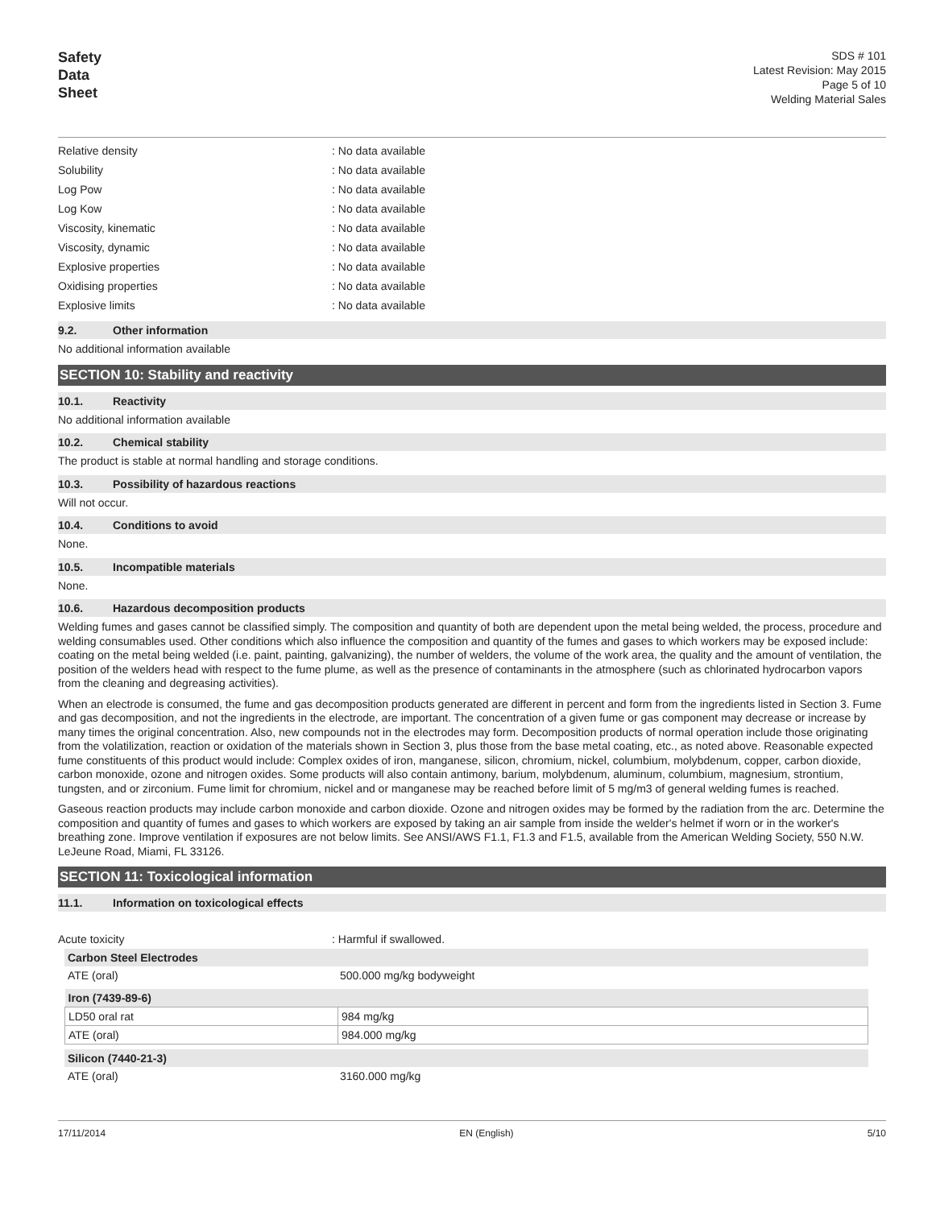Safety
Data
Sheet
SDS # 101
Latest Revision: May 2015
Page 5 of 10
Welding Material Sales
| Relative density | : No data available |
| Solubility | : No data available |
| Log Pow | : No data available |
| Log Kow | : No data available |
| Viscosity, kinematic | : No data available |
| Viscosity, dynamic | : No data available |
| Explosive properties | : No data available |
| Oxidising properties | : No data available |
| Explosive limits | : No data available |
9.2. Other information
No additional information available
SECTION 10: Stability and reactivity
10.1. Reactivity
No additional information available
10.2. Chemical stability
The product is stable at normal handling and storage conditions.
10.3. Possibility of hazardous reactions
Will not occur.
10.4. Conditions to avoid
None.
10.5. Incompatible materials
None.
10.6. Hazardous decomposition products
Welding fumes and gases cannot be classified simply. The composition and quantity of both are dependent upon the metal being welded, the process, procedure and welding consumables used. Other conditions which also influence the composition and quantity of the fumes and gases to which workers may be exposed include: coating on the metal being welded (i.e. paint, painting, galvanizing), the number of welders, the volume of the work area, the quality and the amount of ventilation, the position of the welders head with respect to the fume plume, as well as the presence of contaminants in the atmosphere (such as chlorinated hydrocarbon vapors from the cleaning and degreasing activities).
When an electrode is consumed, the fume and gas decomposition products generated are different in percent and form from the ingredients listed in Section 3. Fume and gas decomposition, and not the ingredients in the electrode, are important. The concentration of a given fume or gas component may decrease or increase by many times the original concentration. Also, new compounds not in the electrodes may form. Decomposition products of normal operation include those originating from the volatilization, reaction or oxidation of the materials shown in Section 3, plus those from the base metal coating, etc., as noted above. Reasonable expected fume constituents of this product would include: Complex oxides of iron, manganese, silicon, chromium, nickel, columbium, molybdenum, copper, carbon dioxide, carbon monoxide, ozone and nitrogen oxides. Some products will also contain antimony, barium, molybdenum, aluminum, columbium, magnesium, strontium, tungsten, and or zirconium. Fume limit for chromium, nickel and or manganese may be reached before limit of 5 mg/m3 of general welding fumes is reached.
Gaseous reaction products may include carbon monoxide and carbon dioxide. Ozone and nitrogen oxides may be formed by the radiation from the arc. Determine the composition and quantity of fumes and gases to which workers are exposed by taking an air sample from inside the welder's helmet if worn or in the worker's breathing zone. Improve ventilation if exposures are not below limits. See ANSI/AWS F1.1, F1.3 and F1.5, available from the American Welding Society, 550 N.W. LeJeune Road, Miami, FL 33126.
SECTION 11: Toxicological information
11.1. Information on toxicological effects
| Acute toxicity | : Harmful if swallowed. |
| Carbon Steel Electrodes | |
| --- | --- |
| ATE (oral) | 500.000 mg/kg bodyweight |
| Iron (7439-89-6) | |
| --- | --- |
| LD50 oral rat | 984 mg/kg |
| ATE (oral) | 984.000 mg/kg |
| Silicon (7440-21-3) | |
| --- | --- |
| ATE (oral) | 3160.000 mg/kg |
17/11/2014 EN (English) 5/10